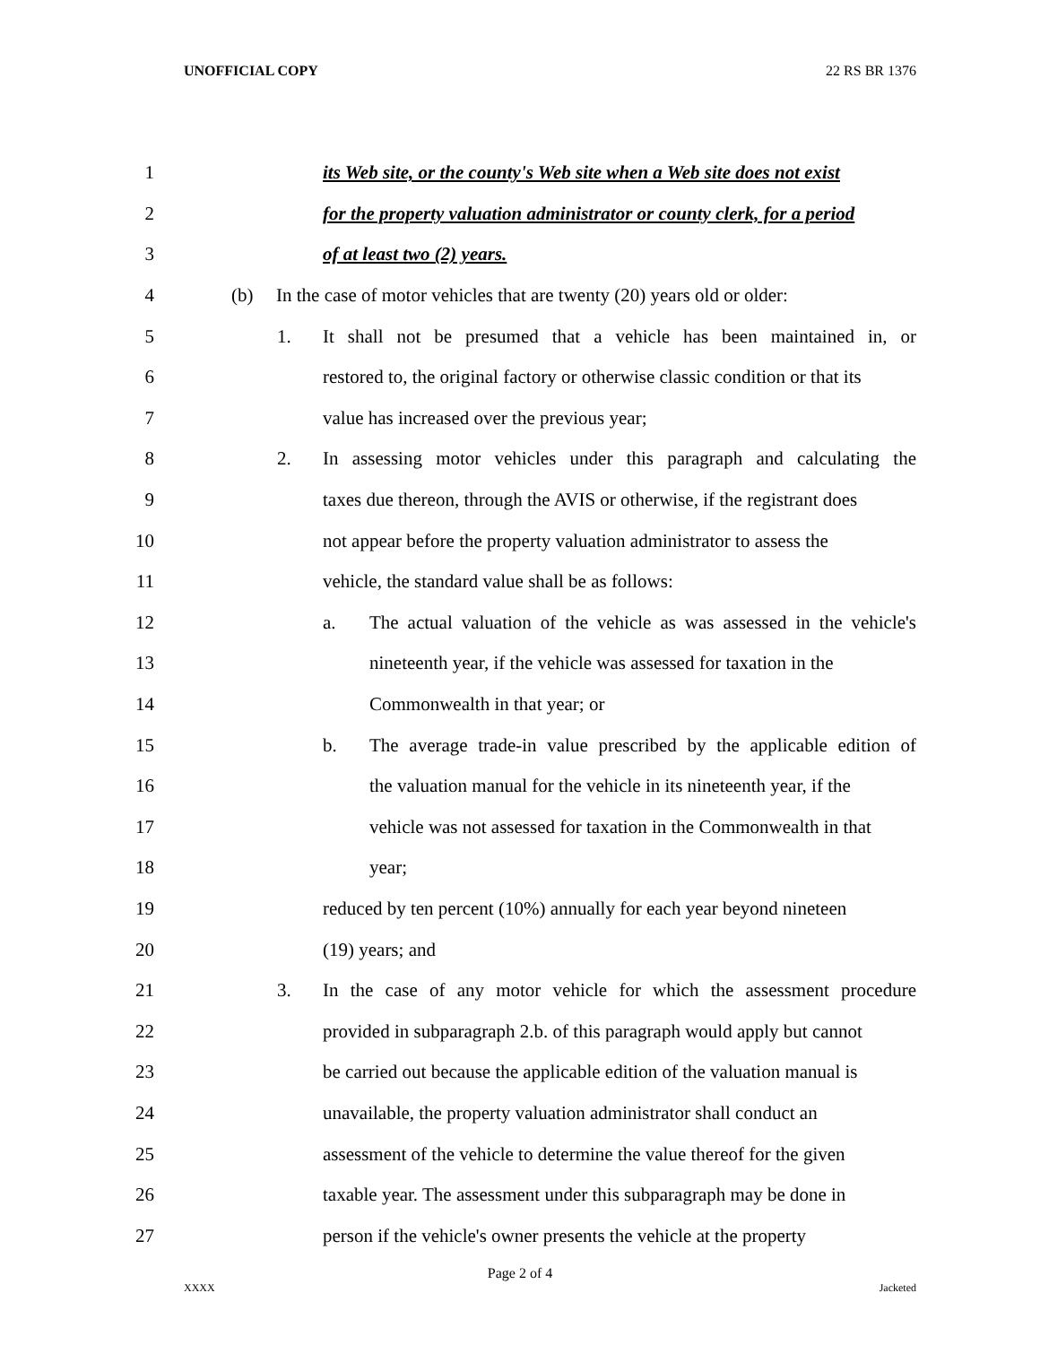UNOFFICIAL COPY 22 RS BR 1376
1 its Web site, or the county's Web site when a Web site does not exist
2 for the property valuation administrator or county clerk, for a period
3 of at least two (2) years.
4 (b) In the case of motor vehicles that are twenty (20) years old or older:
5 1. It shall not be presumed that a vehicle has been maintained in, or
6 restored to, the original factory or otherwise classic condition or that its
7 value has increased over the previous year;
8 2. In assessing motor vehicles under this paragraph and calculating the
9 taxes due thereon, through the AVIS or otherwise, if the registrant does
10 not appear before the property valuation administrator to assess the
11 vehicle, the standard value shall be as follows:
12 a. The actual valuation of the vehicle as was assessed in the vehicle's
13 nineteenth year, if the vehicle was assessed for taxation in the
14 Commonwealth in that year; or
15 b. The average trade-in value prescribed by the applicable edition of
16 the valuation manual for the vehicle in its nineteenth year, if the
17 vehicle was not assessed for taxation in the Commonwealth in that
18 year;
19 reduced by ten percent (10%) annually for each year beyond nineteen
20 (19) years; and
21 3. In the case of any motor vehicle for which the assessment procedure
22 provided in subparagraph 2.b. of this paragraph would apply but cannot
23 be carried out because the applicable edition of the valuation manual is
24 unavailable, the property valuation administrator shall conduct an
25 assessment of the vehicle to determine the value thereof for the given
26 taxable year. The assessment under this subparagraph may be done in
27 person if the vehicle's owner presents the vehicle at the property
Page 2 of 4
XXXX Jacketed